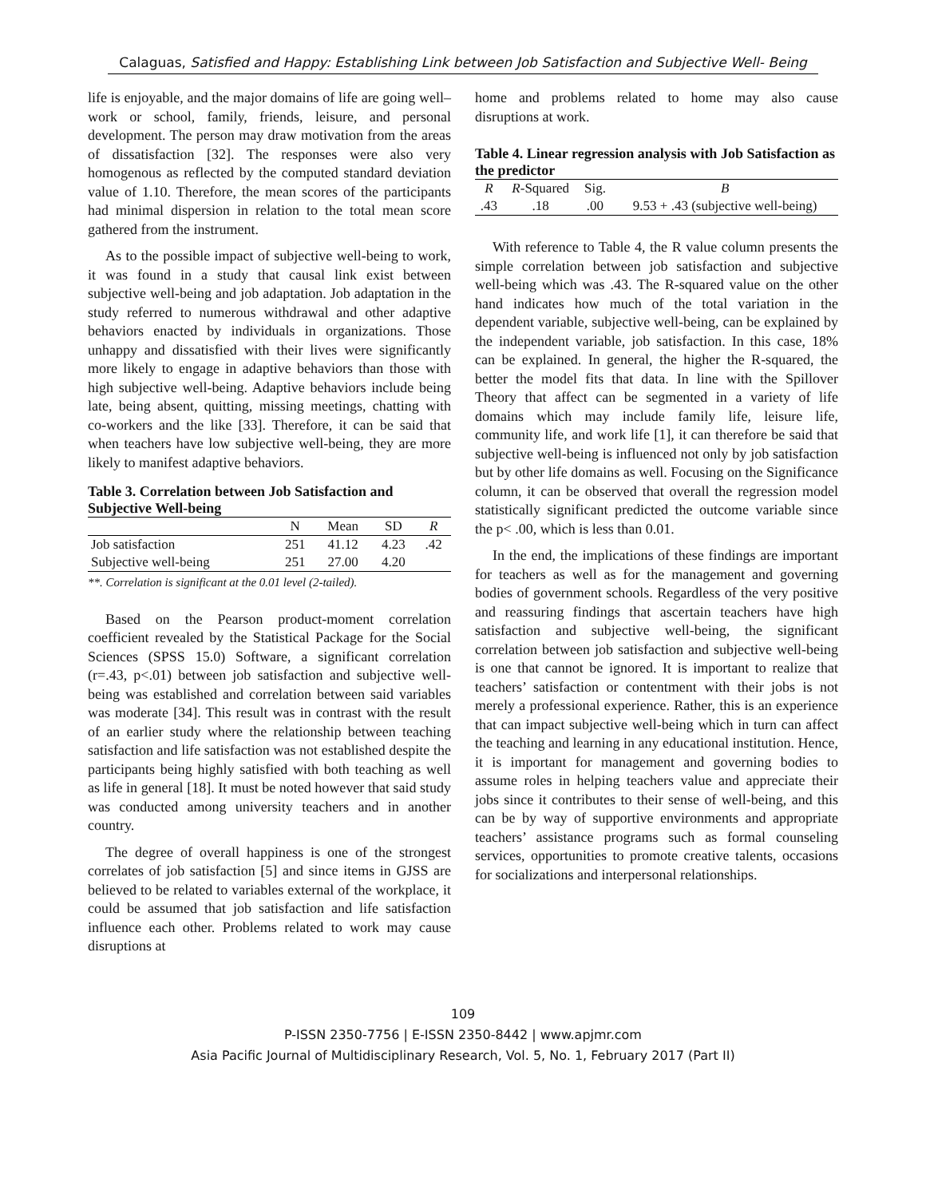Calaguas, Satisfied and Happy: Establishing Link between Job Satisfaction and Subjective Well- Being
life is enjoyable, and the major domains of life are going well– work or school, family, friends, leisure, and personal development. The person may draw motivation from the areas of dissatisfaction [32]. The responses were also very homogenous as reflected by the computed standard deviation value of 1.10. Therefore, the mean scores of the participants had minimal dispersion in relation to the total mean score gathered from the instrument.
As to the possible impact of subjective well-being to work, it was found in a study that causal link exist between subjective well-being and job adaptation. Job adaptation in the study referred to numerous withdrawal and other adaptive behaviors enacted by individuals in organizations. Those unhappy and dissatisfied with their lives were significantly more likely to engage in adaptive behaviors than those with high subjective well-being. Adaptive behaviors include being late, being absent, quitting, missing meetings, chatting with co-workers and the like [33]. Therefore, it can be said that when teachers have low subjective well-being, they are more likely to manifest adaptive behaviors.
Table 3. Correlation between Job Satisfaction and Subjective Well-being
| | N | Mean | SD | R |
| --- | --- | --- | --- | --- |
| Job satisfaction | 251 | 41.12 | 4.23 | .42 |
| Subjective well-being | 251 | 27.00 | 4.20 | |
**. Correlation is significant at the 0.01 level (2-tailed).
Based on the Pearson product-moment correlation coefficient revealed by the Statistical Package for the Social Sciences (SPSS 15.0) Software, a significant correlation (r=.43, p<.01) between job satisfaction and subjective well-being was established and correlation between said variables was moderate [34]. This result was in contrast with the result of an earlier study where the relationship between teaching satisfaction and life satisfaction was not established despite the participants being highly satisfied with both teaching as well as life in general [18]. It must be noted however that said study was conducted among university teachers and in another country.
The degree of overall happiness is one of the strongest correlates of job satisfaction [5] and since items in GJSS are believed to be related to variables external of the workplace, it could be assumed that job satisfaction and life satisfaction influence each other. Problems related to work may cause disruptions at
home and problems related to home may also cause disruptions at work.
Table 4. Linear regression analysis with Job Satisfaction as the predictor
| R | R -Squared | Sig. | B |
| --- | --- | --- | --- |
| .43 | .18 | .00 | 9.53 + .43 (subjective well-being) |
With reference to Table 4, the R value column presents the simple correlation between job satisfaction and subjective well-being which was .43. The R-squared value on the other hand indicates how much of the total variation in the dependent variable, subjective well-being, can be explained by the independent variable, job satisfaction. In this case, 18% can be explained. In general, the higher the R-squared, the better the model fits that data. In line with the Spillover Theory that affect can be segmented in a variety of life domains which may include family life, leisure life, community life, and work life [1], it can therefore be said that subjective well-being is influenced not only by job satisfaction but by other life domains as well. Focusing on the Significance column, it can be observed that overall the regression model statistically significant predicted the outcome variable since the p< .00, which is less than 0.01.
In the end, the implications of these findings are important for teachers as well as for the management and governing bodies of government schools. Regardless of the very positive and reassuring findings that ascertain teachers have high satisfaction and subjective well-being, the significant correlation between job satisfaction and subjective well-being is one that cannot be ignored. It is important to realize that teachers’ satisfaction or contentment with their jobs is not merely a professional experience. Rather, this is an experience that can impact subjective well-being which in turn can affect the teaching and learning in any educational institution. Hence, it is important for management and governing bodies to assume roles in helping teachers value and appreciate their jobs since it contributes to their sense of well-being, and this can be by way of supportive environments and appropriate teachers’ assistance programs such as formal counseling services, opportunities to promote creative talents, occasions for socializations and interpersonal relationships.
109
P-ISSN 2350-7756 | E-ISSN 2350-8442 | www.apjmr.com
Asia Pacific Journal of Multidisciplinary Research, Vol. 5, No. 1, February 2017 (Part II)